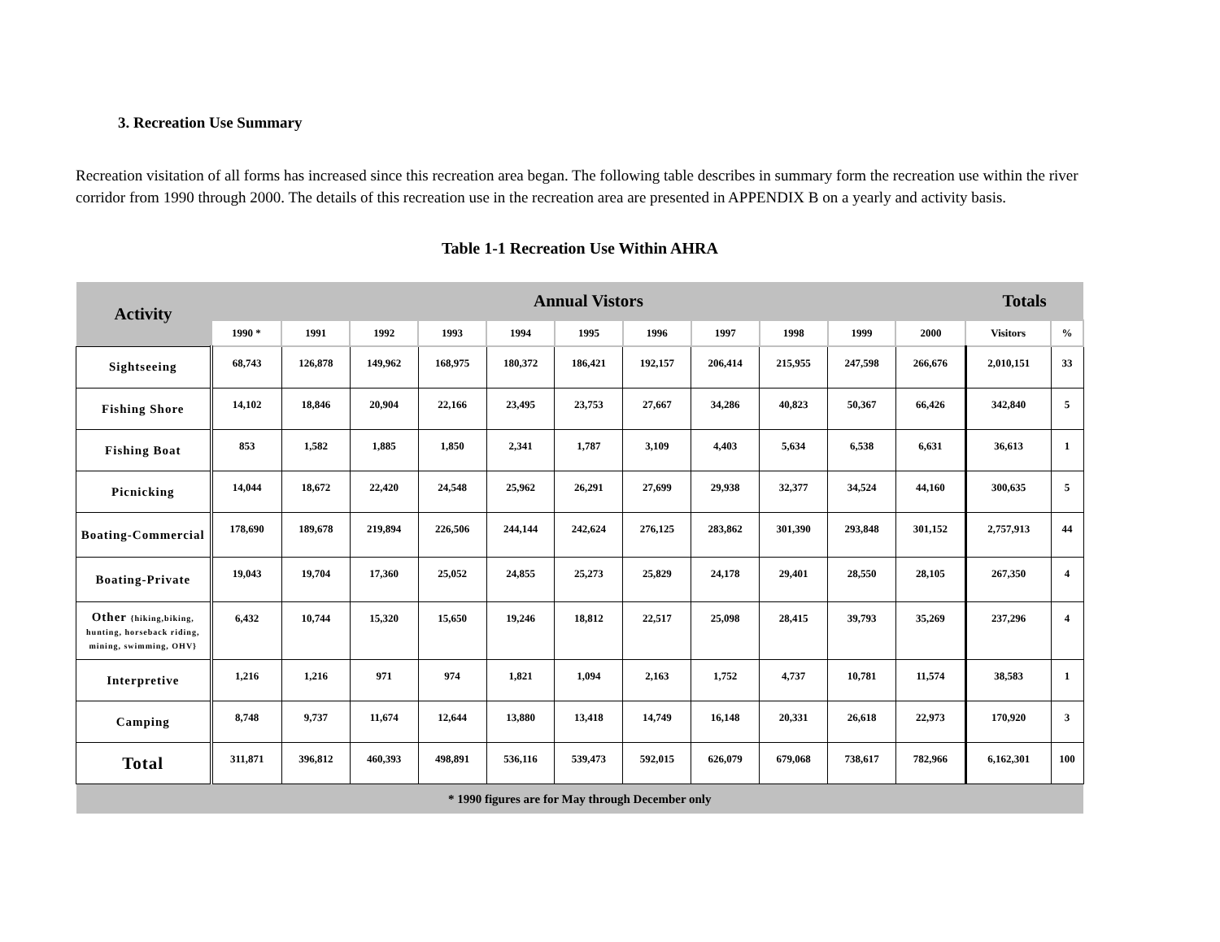3. Recreation Use Summary
Recreation visitation of all forms has increased since this recreation area began. The following table describes in summary form the recreation use within the river corridor from 1990 through 2000. The details of this recreation use in the recreation area are presented in APPENDIX B on a yearly and activity basis.
Table 1-1 Recreation Use Within AHRA
| Activity | Annual Vistors | | | | | | | | | | | Totals | |
| --- | --- | --- | --- | --- | --- | --- | --- | --- | --- | --- | --- | --- | --- |
| | 1990 * | 1991 | 1992 | 1993 | 1994 | 1995 | 1996 | 1997 | 1998 | 1999 | 2000 | Visitors | % |
| Sightseeing | 68,743 | 126,878 | 149,962 | 168,975 | 180,372 | 186,421 | 192,157 | 206,414 | 215,955 | 247,598 | 266,676 | 2,010,151 | 33 |
| Fishing Shore | 14,102 | 18,846 | 20,904 | 22,166 | 23,495 | 23,753 | 27,667 | 34,286 | 40,823 | 50,367 | 66,426 | 342,840 | 5 |
| Fishing Boat | 853 | 1,582 | 1,885 | 1,850 | 2,341 | 1,787 | 3,109 | 4,403 | 5,634 | 6,538 | 6,631 | 36,613 | 1 |
| Picnicking | 14,044 | 18,672 | 22,420 | 24,548 | 25,962 | 26,291 | 27,699 | 29,938 | 32,377 | 34,524 | 44,160 | 300,635 | 5 |
| Boating-Commercial | 178,690 | 189,678 | 219,894 | 226,506 | 244,144 | 242,624 | 276,125 | 283,862 | 301,390 | 293,848 | 301,152 | 2,757,913 | 44 |
| Boating-Private | 19,043 | 19,704 | 17,360 | 25,052 | 24,855 | 25,273 | 25,829 | 24,178 | 29,401 | 28,550 | 28,105 | 267,350 | 4 |
| Other {hiking,biking, hunting, horseback riding, mining, swimming, OHV} | 6,432 | 10,744 | 15,320 | 15,650 | 19,246 | 18,812 | 22,517 | 25,098 | 28,415 | 39,793 | 35,269 | 237,296 | 4 |
| Interpretive | 1,216 | 1,216 | 971 | 974 | 1,821 | 1,094 | 2,163 | 1,752 | 4,737 | 10,781 | 11,574 | 38,583 | 1 |
| Camping | 8,748 | 9,737 | 11,674 | 12,644 | 13,880 | 13,418 | 14,749 | 16,148 | 20,331 | 26,618 | 22,973 | 170,920 | 3 |
| Total | 311,871 | 396,812 | 460,393 | 498,891 | 536,116 | 539,473 | 592,015 | 626,079 | 679,068 | 738,617 | 782,966 | 6,162,301 | 100 |
| * 1990 figures are for May through December only | | | | | | | | | | | | | |